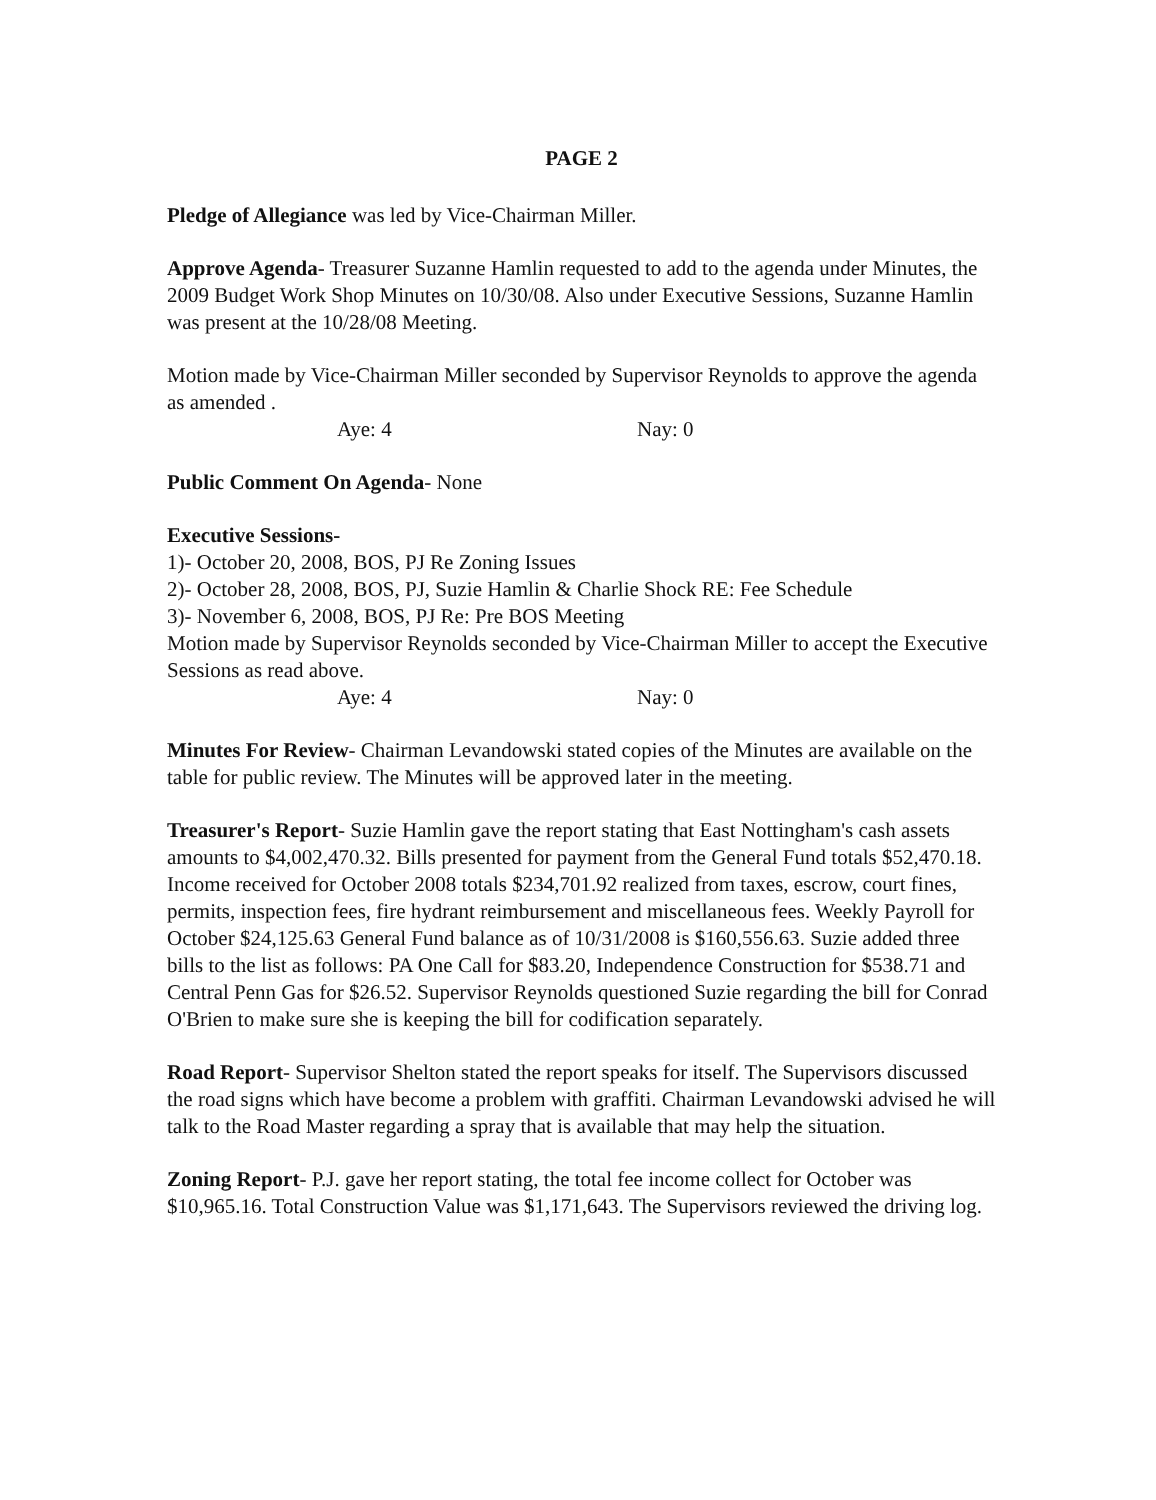PAGE 2
Pledge of Allegiance was led by Vice-Chairman Miller.
Approve Agenda- Treasurer Suzanne Hamlin requested to add to the agenda under Minutes, the 2009 Budget Work Shop Minutes on 10/30/08. Also under Executive Sessions, Suzanne Hamlin was present at the 10/28/08 Meeting.
Motion made by Vice-Chairman Miller seconded by Supervisor Reynolds to approve the agenda as amended .
Aye: 4 Nay: 0
Public Comment On Agenda- None
Executive Sessions-
1)- October 20, 2008, BOS, PJ Re Zoning Issues
2)- October 28, 2008, BOS, PJ, Suzie Hamlin & Charlie Shock RE: Fee Schedule
3)- November 6, 2008, BOS, PJ Re: Pre BOS Meeting
Motion made by Supervisor Reynolds seconded by Vice-Chairman Miller to accept the Executive Sessions as read above.
Aye: 4 Nay: 0
Minutes For Review- Chairman Levandowski stated copies of the Minutes are available on the table for public review. The Minutes will be approved later in the meeting.
Treasurer's Report- Suzie Hamlin gave the report stating that East Nottingham's cash assets amounts to $4,002,470.32. Bills presented for payment from the General Fund totals $52,470.18. Income received for October 2008 totals $234,701.92 realized from taxes, escrow, court fines, permits, inspection fees, fire hydrant reimbursement and miscellaneous fees. Weekly Payroll for October $24,125.63 General Fund balance as of 10/31/2008 is $160,556.63. Suzie added three bills to the list as follows: PA One Call for $83.20, Independence Construction for $538.71 and Central Penn Gas for $26.52. Supervisor Reynolds questioned Suzie regarding the bill for Conrad O'Brien to make sure she is keeping the bill for codification separately.
Road Report- Supervisor Shelton stated the report speaks for itself. The Supervisors discussed the road signs which have become a problem with graffiti. Chairman Levandowski advised he will talk to the Road Master regarding a spray that is available that may help the situation.
Zoning Report- P.J. gave her report stating, the total fee income collect for October was $10,965.16. Total Construction Value was $1,171,643. The Supervisors reviewed the driving log.